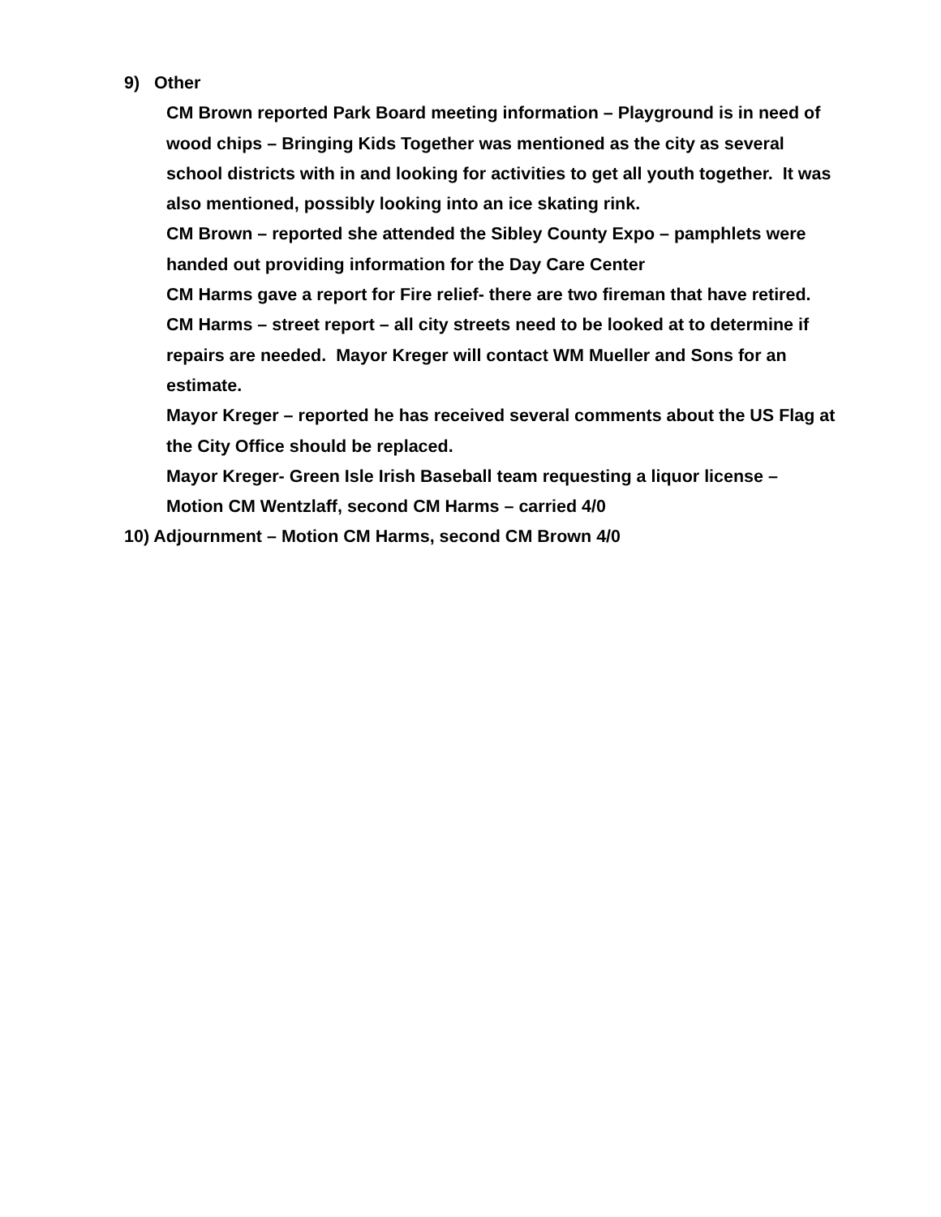9) Other
CM Brown reported Park Board meeting information – Playground is in need of wood chips – Bringing Kids Together was mentioned as the city as several school districts with in and looking for activities to get all youth together. It was also mentioned, possibly looking into an ice skating rink.
CM Brown – reported she attended the Sibley County Expo – pamphlets were handed out providing information for the Day Care Center
CM Harms gave a report for Fire relief- there are two fireman that have retired.
CM Harms – street report – all city streets need to be looked at to determine if repairs are needed. Mayor Kreger will contact WM Mueller and Sons for an estimate.
Mayor Kreger – reported he has received several comments about the US Flag at the City Office should be replaced.
Mayor Kreger- Green Isle Irish Baseball team requesting a liquor license – Motion CM Wentzlaff, second CM Harms – carried 4/0
10) Adjournment – Motion CM Harms, second CM Brown 4/0